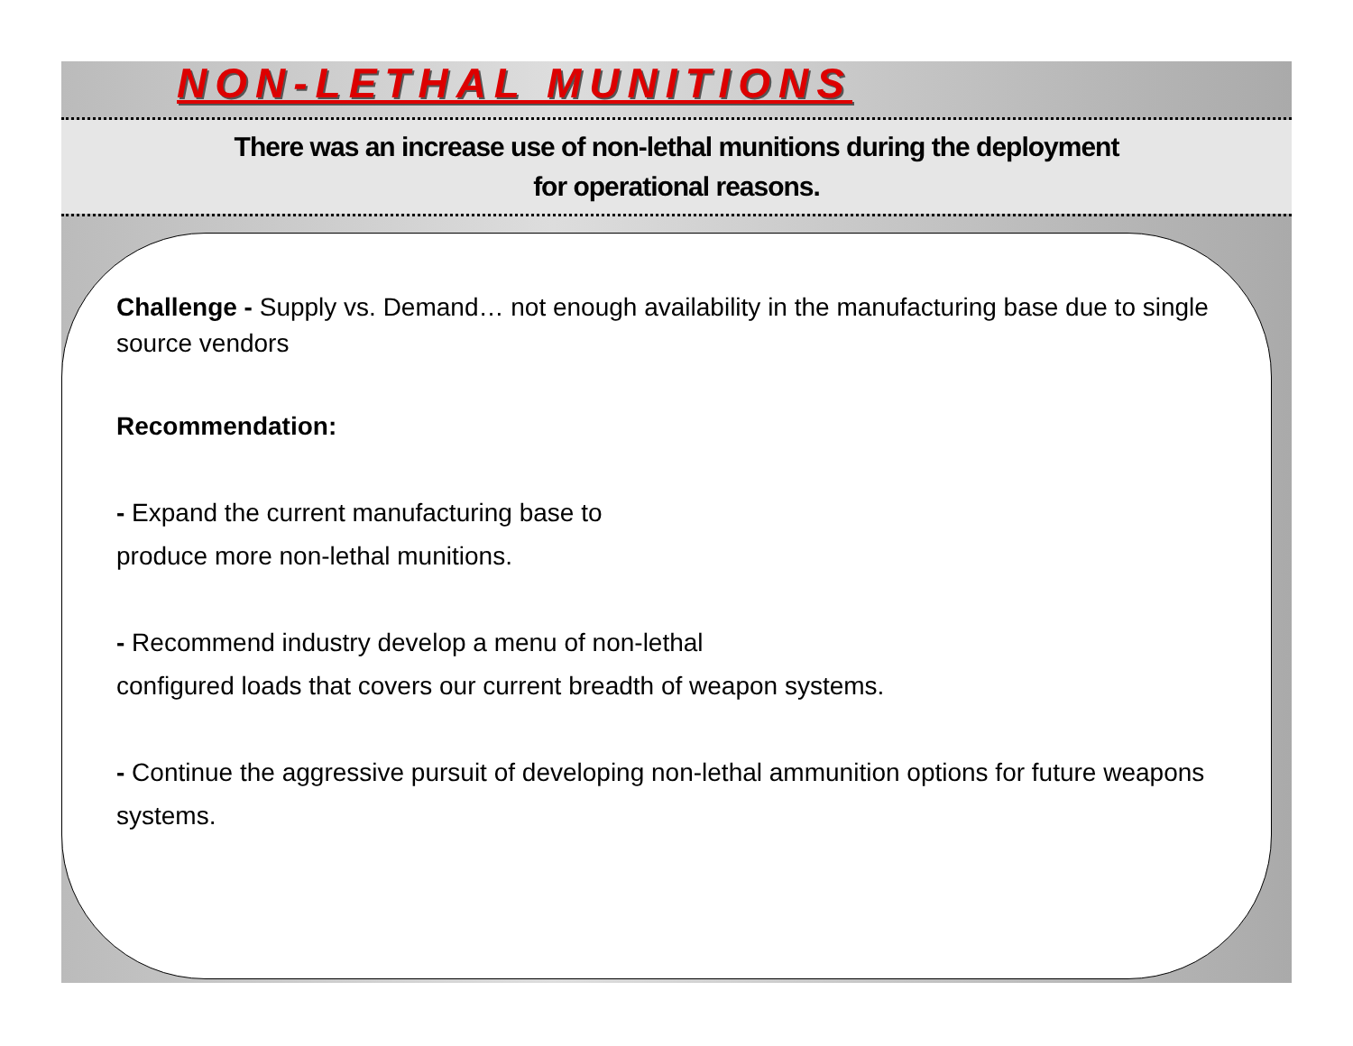NON-LETHAL MUNITIONS
There was an increase use of non-lethal munitions during the deployment
for operational reasons.
Challenge - Supply vs. Demand… not enough availability in the manufacturing base due to single source vendors
Recommendation:
- Expand the current manufacturing base to
produce more non-lethal munitions.
- Recommend industry develop a menu of non-lethal
configured loads that covers our current breadth of weapon systems.
- Continue the aggressive pursuit of developing non-lethal ammunition options for future weapons systems.